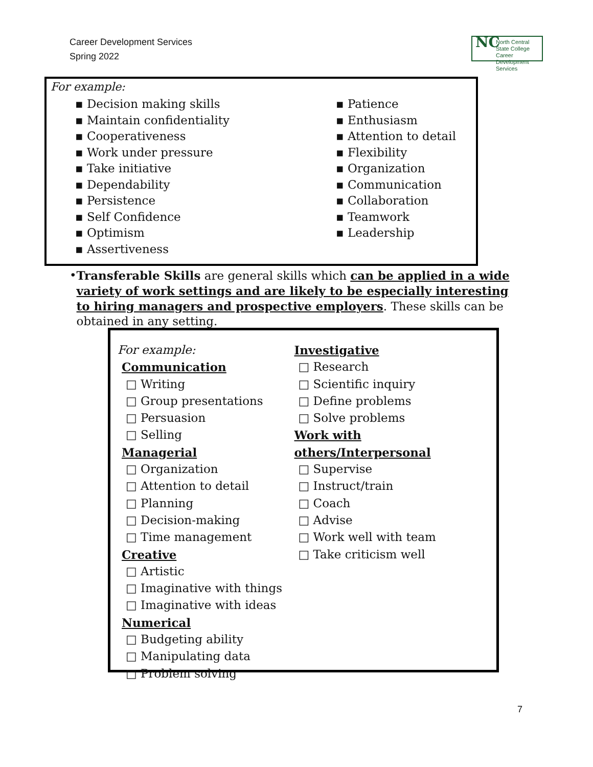Career Development Services
Spring 2022
NC North Central
State College
Career Development Services
For example:
▪ Decision making skills
▪ Maintain confidentiality
▪ Cooperativeness
▪ Work under pressure
▪ Take initiative
▪ Dependability
▪ Persistence
▪ Self Confidence
▪ Optimism
▪ Assertiveness
▪ Patience
▪ Enthusiasm
▪ Attention to detail
▪ Flexibility
▪ Organization
▪ Communication
▪ Collaboration
▪ Teamwork
▪ Leadership
• Transferable Skills are general skills which can be applied in a wide variety of work settings and are likely to be especially interesting to hiring managers and prospective employers. These skills can be obtained in any setting.
For example:
Communication
□ Writing
□ Group presentations
□ Persuasion
□ Selling
Managerial
□ Organization
□ Attention to detail
□ Planning
□ Decision-making
□ Time management
Creative
□ Artistic
□ Imaginative with things
□ Imaginative with ideas
Numerical
□ Budgeting ability
□ Manipulating data
□ Problem solving
Investigative
□ Research
□ Scientific inquiry
□ Define problems
□ Solve problems
Work with others/Interpersonal
□ Supervise
□ Instruct/train
□ Coach
□ Advise
□ Work well with team
□ Take criticism well
7